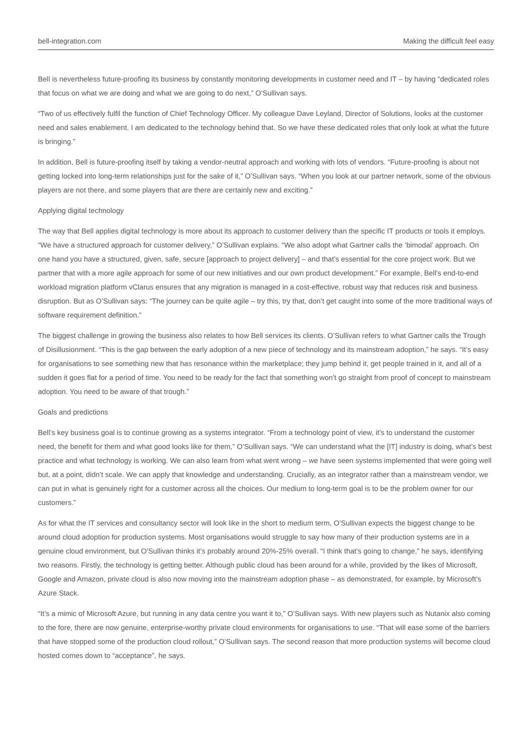bell-integration.com Making the difficult feel easy
Bell is nevertheless future-proofing its business by constantly monitoring developments in customer need and IT – by having “dedicated roles that focus on what we are doing and what we are going to do next,” O’Sullivan says.
“Two of us effectively fulfil the function of Chief Technology Officer. My colleague Dave Leyland, Director of Solutions, looks at the customer need and sales enablement. I am dedicated to the technology behind that. So we have these dedicated roles that only look at what the future is bringing.”
In addition, Bell is future-proofing itself by taking a vendor-neutral approach and working with lots of vendors. “Future-proofing is about not getting locked into long-term relationships just for the sake of it,” O’Sullivan says. “When you look at our partner network, some of the obvious players are not there, and some players that are there are certainly new and exciting.”
Applying digital technology
The way that Bell applies digital technology is more about its approach to customer delivery than the specific IT products or tools it employs. “We have a structured approach for customer delivery,” O’Sullivan explains. “We also adopt what Gartner calls the ‘bimodal’ approach. On one hand you have a structured, given, safe, secure [approach to project delivery] – and that’s essential for the core project work. But we partner that with a more agile approach for some of our new initiatives and our own product development.” For example, Bell’s end-to-end workload migration platform vClarus ensures that any migration is managed in a cost-effective, robust way that reduces risk and business disruption. But as O’Sullivan says: “The journey can be quite agile – try this, try that, don’t get caught into some of the more traditional ways of software requirement definition.”
The biggest challenge in growing the business also relates to how Bell services its clients. O’Sullivan refers to what Gartner calls the Trough of Disillusionment. “This is the gap between the early adoption of a new piece of technology and its mainstream adoption,” he says. “It’s easy for organisations to see something new that has resonance within the marketplace; they jump behind it, get people trained in it, and all of a sudden it goes flat for a period of time. You need to be ready for the fact that something won’t go straight from proof of concept to mainstream adoption. You need to be aware of that trough.”
Goals and predictions
Bell’s key business goal is to continue growing as a systems integrator. “From a technology point of view, it’s to understand the customer need, the benefit for them and what good looks like for them,” O’Sullivan says. “We can understand what the [IT] industry is doing, what’s best practice and what technology is working. We can also learn from what went wrong – we have seen systems implemented that were going well but, at a point, didn’t scale. We can apply that knowledge and understanding. Crucially, as an integrator rather than a mainstream vendor, we can put in what is genuinely right for a customer across all the choices. Our medium to long-term goal is to be the problem owner for our customers.”
As for what the IT services and consultancy sector will look like in the short to medium term, O’Sullivan expects the biggest change to be around cloud adoption for production systems. Most organisations would struggle to say how many of their production systems are in a genuine cloud environment, but O’Sullivan thinks it’s probably around 20%-25% overall. “I think that’s going to change,” he says, identifying two reasons. Firstly, the technology is getting better. Although public cloud has been around for a while, provided by the likes of Microsoft, Google and Amazon, private cloud is also now moving into the mainstream adoption phase – as demonstrated, for example, by Microsoft’s Azure Stack.
“It’s a mimic of Microsoft Azure, but running in any data centre you want it to,” O’Sullivan says. With new players such as Nutanix also coming to the fore, there are now genuine, enterprise-worthy private cloud environments for organisations to use. “That will ease some of the barriers that have stopped some of the production cloud rollout,” O’Sullivan says. The second reason that more production systems will become cloud hosted comes down to “acceptance”, he says.